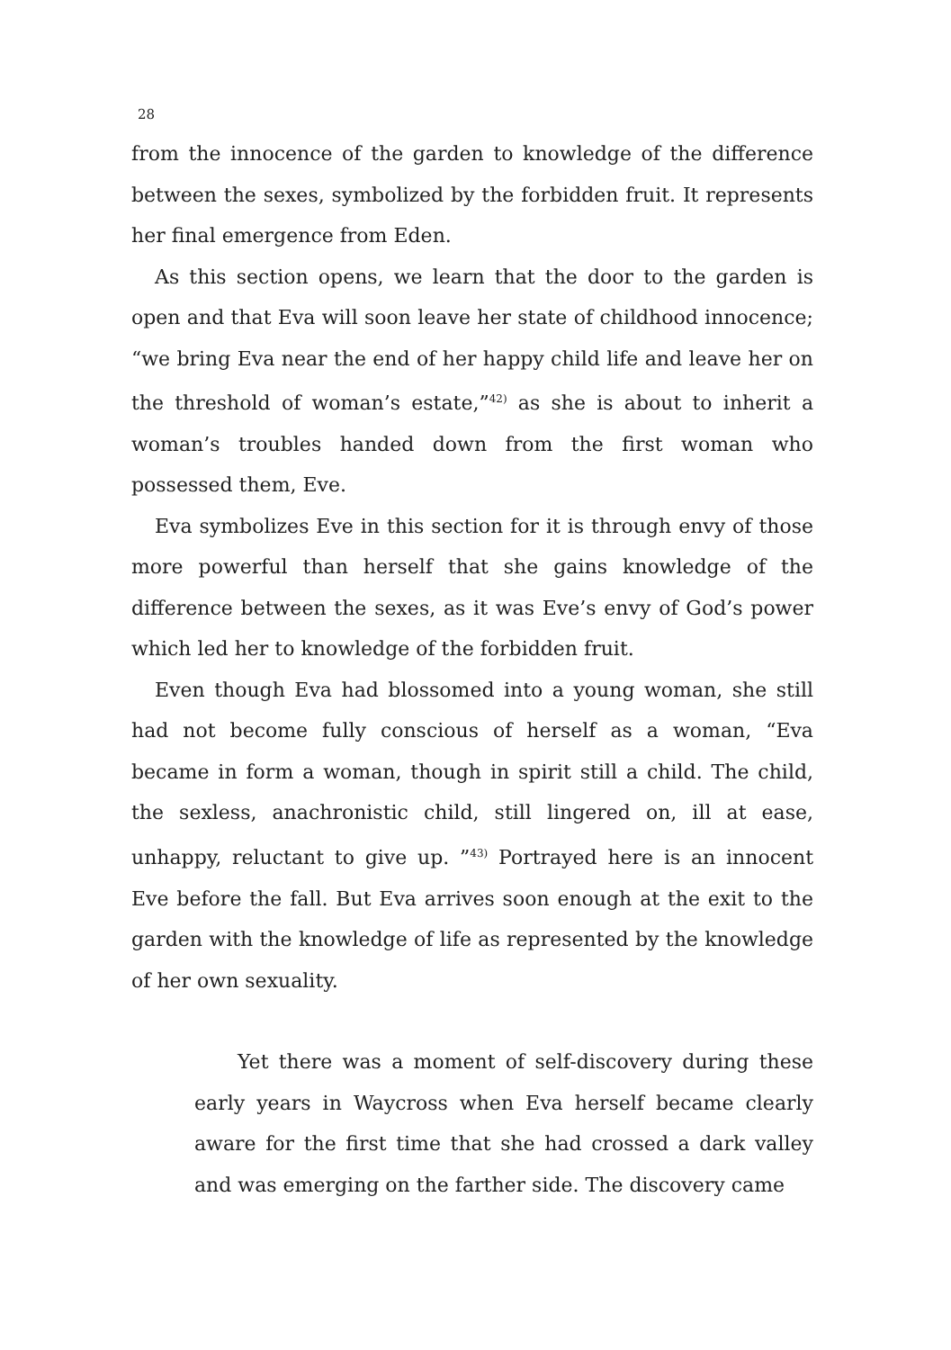28
from the innocence of the garden to knowledge of the difference between the sexes, symbolized by the forbidden fruit. It represents her final emergence from Eden.
As this section opens, we learn that the door to the garden is open and that Eva will soon leave her state of childhood innocence; “we bring Eva near the end of her happy child life and leave her on the threshold of woman’s estate,”<sup>42)</sup> as she is about to inherit a woman’s troubles handed down from the first woman who possessed them, Eve.
Eva symbolizes Eve in this section for it is through envy of those more powerful than herself that she gains knowledge of the difference between the sexes, as it was Eve’s envy of God’s power which led her to knowledge of the forbidden fruit.
Even though Eva had blossomed into a young woman, she still had not become fully conscious of herself as a woman, “Eva became in form a woman, though in spirit still a child. The child, the sexless, anachronistic child, still lingered on, ill at ease, unhappy, reluctant to give up. ”<sup>43)</sup> Portrayed here is an innocent Eve before the fall. But Eva arrives soon enough at the exit to the garden with the knowledge of life as represented by the knowledge of her own sexuality.
Yet there was a moment of self-discovery during these early years in Waycross when Eva herself became clearly aware for the first time that she had crossed a dark valley and was emerging on the farther side. The discovery came